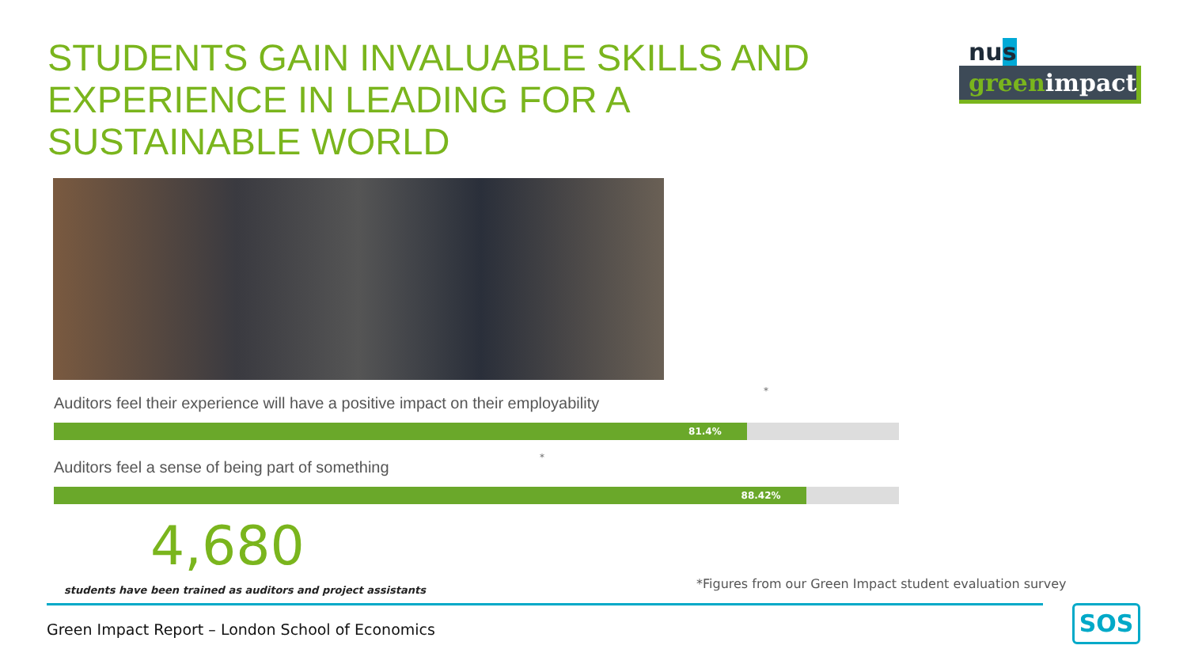STUDENTS GAIN INVALUABLE SKILLS AND EXPERIENCE IN LEADING FOR A SUSTAINABLE WORLD
nus
greenimpact
Auditors feel their experience will have a positive impact on their employability
*
81.4%
Auditors feel a sense of being part of something
*
88.42%
4,680
students have been trained as auditors and project assistants
*Figures from our Green Impact student evaluation survey
Green Impact Report – London School of Economics
SOS